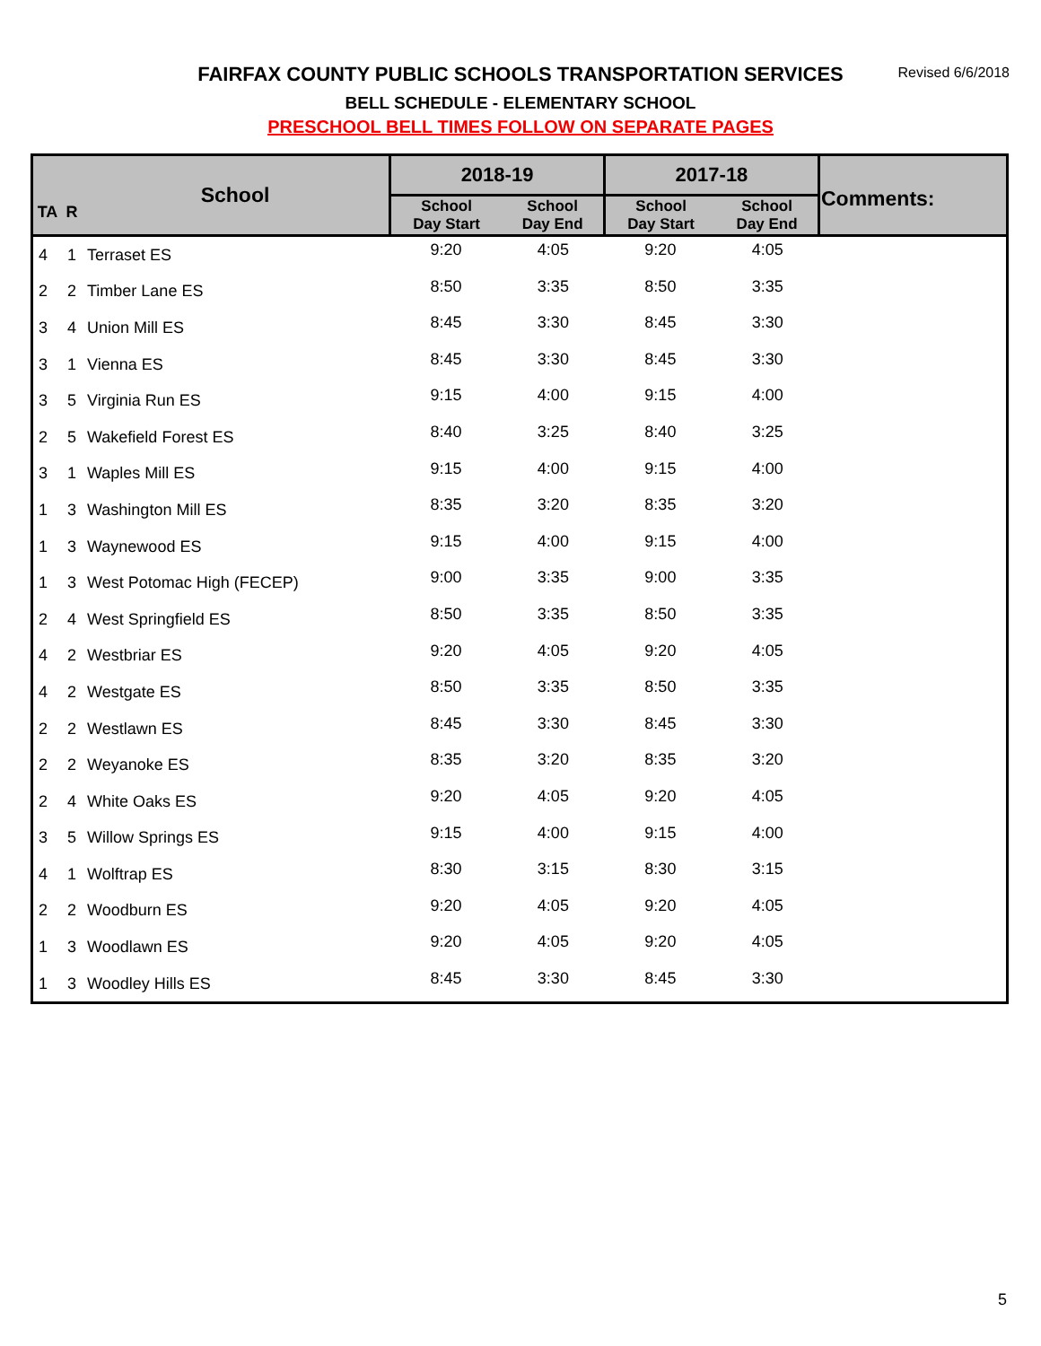FAIRFAX COUNTY PUBLIC SCHOOLS TRANSPORTATION SERVICES Revised 6/6/2018
BELL SCHEDULE - ELEMENTARY SCHOOL
PRESCHOOL BELL TIMES FOLLOW ON SEPARATE PAGES
| TA | R | School | 2018-19 | | 2017-18 | | Comments: |
| --- | --- | --- | --- | --- | --- | --- | --- |
| | | | School Day Start | School Day End | School Day Start | School Day End | |
| 4 | 1 | Terraset ES | 9:20 | 4:05 | 9:20 | 4:05 | |
| 2 | 2 | Timber Lane ES | 8:50 | 3:35 | 8:50 | 3:35 | |
| 3 | 4 | Union Mill ES | 8:45 | 3:30 | 8:45 | 3:30 | |
| 3 | 1 | Vienna ES | 8:45 | 3:30 | 8:45 | 3:30 | |
| 3 | 5 | Virginia Run ES | 9:15 | 4:00 | 9:15 | 4:00 | |
| 2 | 5 | Wakefield Forest ES | 8:40 | 3:25 | 8:40 | 3:25 | |
| 3 | 1 | Waples Mill ES | 9:15 | 4:00 | 9:15 | 4:00 | |
| 1 | 3 | Washington Mill ES | 8:35 | 3:20 | 8:35 | 3:20 | |
| 1 | 3 | Waynewood ES | 9:15 | 4:00 | 9:15 | 4:00 | |
| 1 | 3 | West Potomac High (FECEP) | 9:00 | 3:35 | 9:00 | 3:35 | |
| 2 | 4 | West Springfield ES | 8:50 | 3:35 | 8:50 | 3:35 | |
| 4 | 2 | Westbriar ES | 9:20 | 4:05 | 9:20 | 4:05 | |
| 4 | 2 | Westgate ES | 8:50 | 3:35 | 8:50 | 3:35 | |
| 2 | 2 | Westlawn ES | 8:45 | 3:30 | 8:45 | 3:30 | |
| 2 | 2 | Weyanoke ES | 8:35 | 3:20 | 8:35 | 3:20 | |
| 2 | 4 | White Oaks ES | 9:20 | 4:05 | 9:20 | 4:05 | |
| 3 | 5 | Willow Springs ES | 9:15 | 4:00 | 9:15 | 4:00 | |
| 4 | 1 | Wolftrap ES | 8:30 | 3:15 | 8:30 | 3:15 | |
| 2 | 2 | Woodburn ES | 9:20 | 4:05 | 9:20 | 4:05 | |
| 1 | 3 | Woodlawn ES | 9:20 | 4:05 | 9:20 | 4:05 | |
| 1 | 3 | Woodley Hills ES | 8:45 | 3:30 | 8:45 | 3:30 | |
5